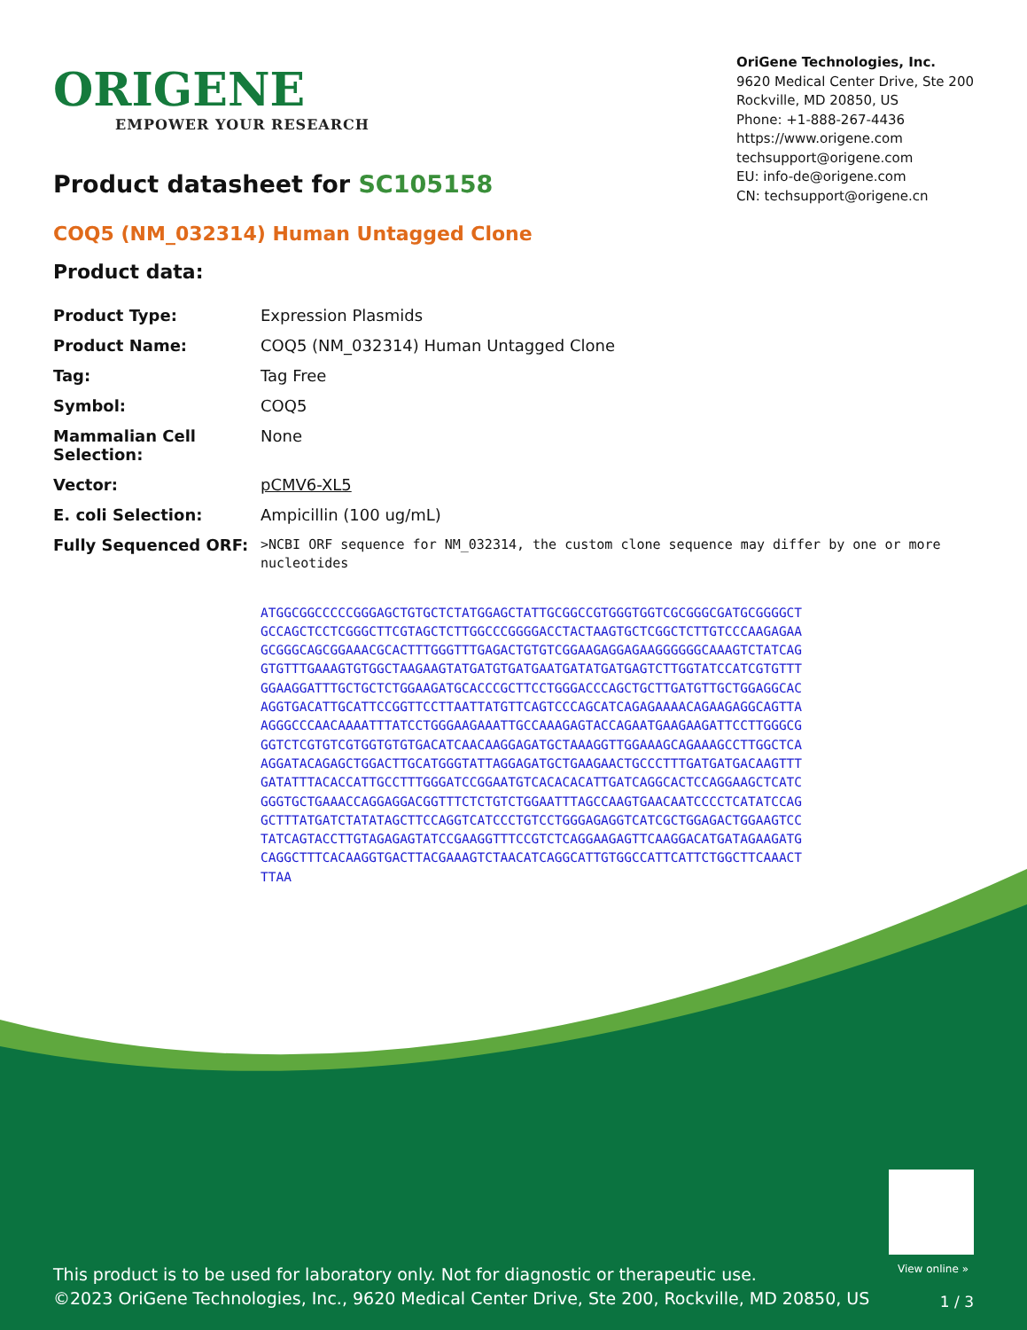ORIGENE
EMPOWER YOUR RESEARCH
OriGene Technologies, Inc.
9620 Medical Center Drive, Ste 200
Rockville, MD 20850, US
Phone: +1-888-267-4436
https://www.origene.com
techsupport@origene.com
EU: info-de@origene.com
CN: techsupport@origene.cn
Product datasheet for SC105158
COQ5 (NM_032314) Human Untagged Clone
Product data:
| Product Type: | Expression Plasmids |
| Product Name: | COQ5 (NM_032314) Human Untagged Clone |
| Tag: | Tag Free |
| Symbol: | COQ5 |
| Mammalian Cell Selection: | None |
| Vector: | pCMV6-XL5 |
| E. coli Selection: | Ampicillin (100 ug/mL) |
| Fully Sequenced ORF: | >NCBI ORF sequence for NM_032314, the custom clone sequence may differ by one or more nucleotides ATGGCGGCCCCCGGGAGCTGTGCTCTATGGAGCTATTGCGGCCGTGGGTGGTCGCGGGCGATGCGGGGCT GCCAGCTCCTCGGGCTTCGTAGCTCTTGGCCCGGGGACCTACTAAGTGCTCGGCTCTTGTCCCAAGAGAA GCGGGCAGCGGAAACGCACTTTGGGTTTGAGACTGTGTCGGAAGAGGAGAAGGGGGGCAAAGTCTATCAG GTGTTTGAAAGTGTGGCTAAGAAGTATGATGTGATGAATGATATGATGAGTCTTGGTATCCATCGTGTTT GGAAGGATTTGCTGCTCTGGAAGATGCACCCGCTTCCTGGGACCCAGCTGCTTGATGTTGCTGGAGGCAC AGGTGACATTGCATTCCGGTTCCTTAATTATGTTCAGTCCCAGCATCAGAGAAAACAGAAGAGGCAGTTA AGGGCCCAACAAAATTTATCCTGGGAAGAAATTGCCAAAGAGTACCAGAATGAAGAAGATTCCTTGGGCG GGTCTCGTGTCGTGGTGTGTGACATCAACAAGGAGATGCTAAAGGTTGGAAAGCAGAAAGCCTTGGCTCA AGGATACAGAGCTGGACTTGCATGGGTATTAGGAGATGCTGAAGAACTGCCCTTTGATGATGACAAGTTT GATATTTACACCATTGCCTTTGGGATCCGGAATGTCACACACATTGATCAGGCACTCCAGGAAGCTCATC GGGTGCTGAAACCAGGAGGACGGTTTCTCTGTCTGGAATTTAGCCAAGTGAACAATCCCCTCATATCCAG GCTTTATGATCTATATAGCTTCCAGGTCATCCCTGTCCTGGGAGAGGTCATCGCTGGAGACTGGAAGTCC TATCAGTACCTTGTAGAGAGTATCCGAAGGTTTCCGTCTCAGGAAGAGTTCAAGGACATGATAGAAGATG CAGGCTTTCACAAGGTGACTTACGAAAGTCTAACATCAGGCATTGTGGCCATTCATTCTGGCTTCAAACT TTAA |
View online »
This product is to be used for laboratory only. Not for diagnostic or therapeutic use.
©2023 OriGene Technologies, Inc., 9620 Medical Center Drive, Ste 200, Rockville, MD 20850, US
1 / 3